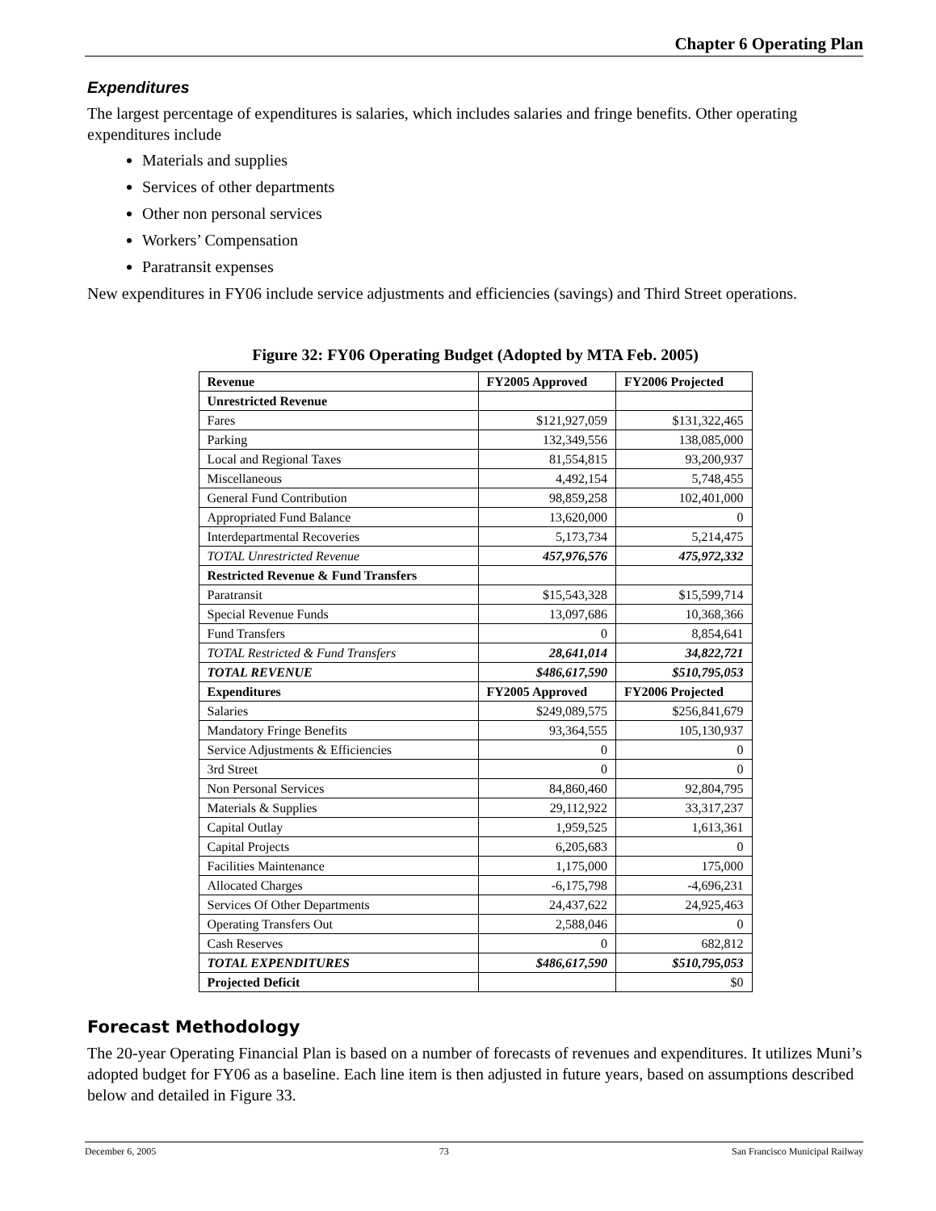Chapter 6 Operating Plan
Expenditures
The largest percentage of expenditures is salaries, which includes salaries and fringe benefits. Other operating expenditures include
Materials and supplies
Services of other departments
Other non personal services
Workers’ Compensation
Paratransit expenses
New expenditures in FY06 include service adjustments and efficiencies (savings) and Third Street operations.
Figure 32: FY06 Operating Budget (Adopted by MTA Feb. 2005)
| Revenue | FY2005 Approved | FY2006 Projected |
| --- | --- | --- |
| Unrestricted Revenue | | |
| Fares | $121,927,059 | $131,322,465 |
| Parking | 132,349,556 | 138,085,000 |
| Local and Regional Taxes | 81,554,815 | 93,200,937 |
| Miscellaneous | 4,492,154 | 5,748,455 |
| General Fund Contribution | 98,859,258 | 102,401,000 |
| Appropriated Fund Balance | 13,620,000 | 0 |
| Interdepartmental Recoveries | 5,173,734 | 5,214,475 |
| TOTAL Unrestricted Revenue | 457,976,576 | 475,972,332 |
| Restricted Revenue & Fund Transfers | | |
| Paratransit | $15,543,328 | $15,599,714 |
| Special Revenue Funds | 13,097,686 | 10,368,366 |
| Fund Transfers | 0 | 8,854,641 |
| TOTAL Restricted & Fund Transfers | 28,641,014 | 34,822,721 |
| TOTAL REVENUE | $486,617,590 | $510,795,053 |
| Expenditures | FY2005 Approved | FY2006 Projected |
| Salaries | $249,089,575 | $256,841,679 |
| Mandatory Fringe Benefits | 93,364,555 | 105,130,937 |
| Service Adjustments & Efficiencies | 0 | 0 |
| 3rd Street | 0 | 0 |
| Non Personal Services | 84,860,460 | 92,804,795 |
| Materials & Supplies | 29,112,922 | 33,317,237 |
| Capital Outlay | 1,959,525 | 1,613,361 |
| Capital Projects | 6,205,683 | 0 |
| Facilities Maintenance | 1,175,000 | 175,000 |
| Allocated Charges | -6,175,798 | -4,696,231 |
| Services Of Other Departments | 24,437,622 | 24,925,463 |
| Operating Transfers Out | 2,588,046 | 0 |
| Cash Reserves | 0 | 682,812 |
| TOTAL EXPENDITURES | $486,617,590 | $510,795,053 |
| Projected Deficit | | $0 |
Forecast Methodology
The 20-year Operating Financial Plan is based on a number of forecasts of revenues and expenditures. It utilizes Muni’s adopted budget for FY06 as a baseline. Each line item is then adjusted in future years, based on assumptions described below and detailed in Figure 33.
December 6, 2005 73 San Francisco Municipal Railway